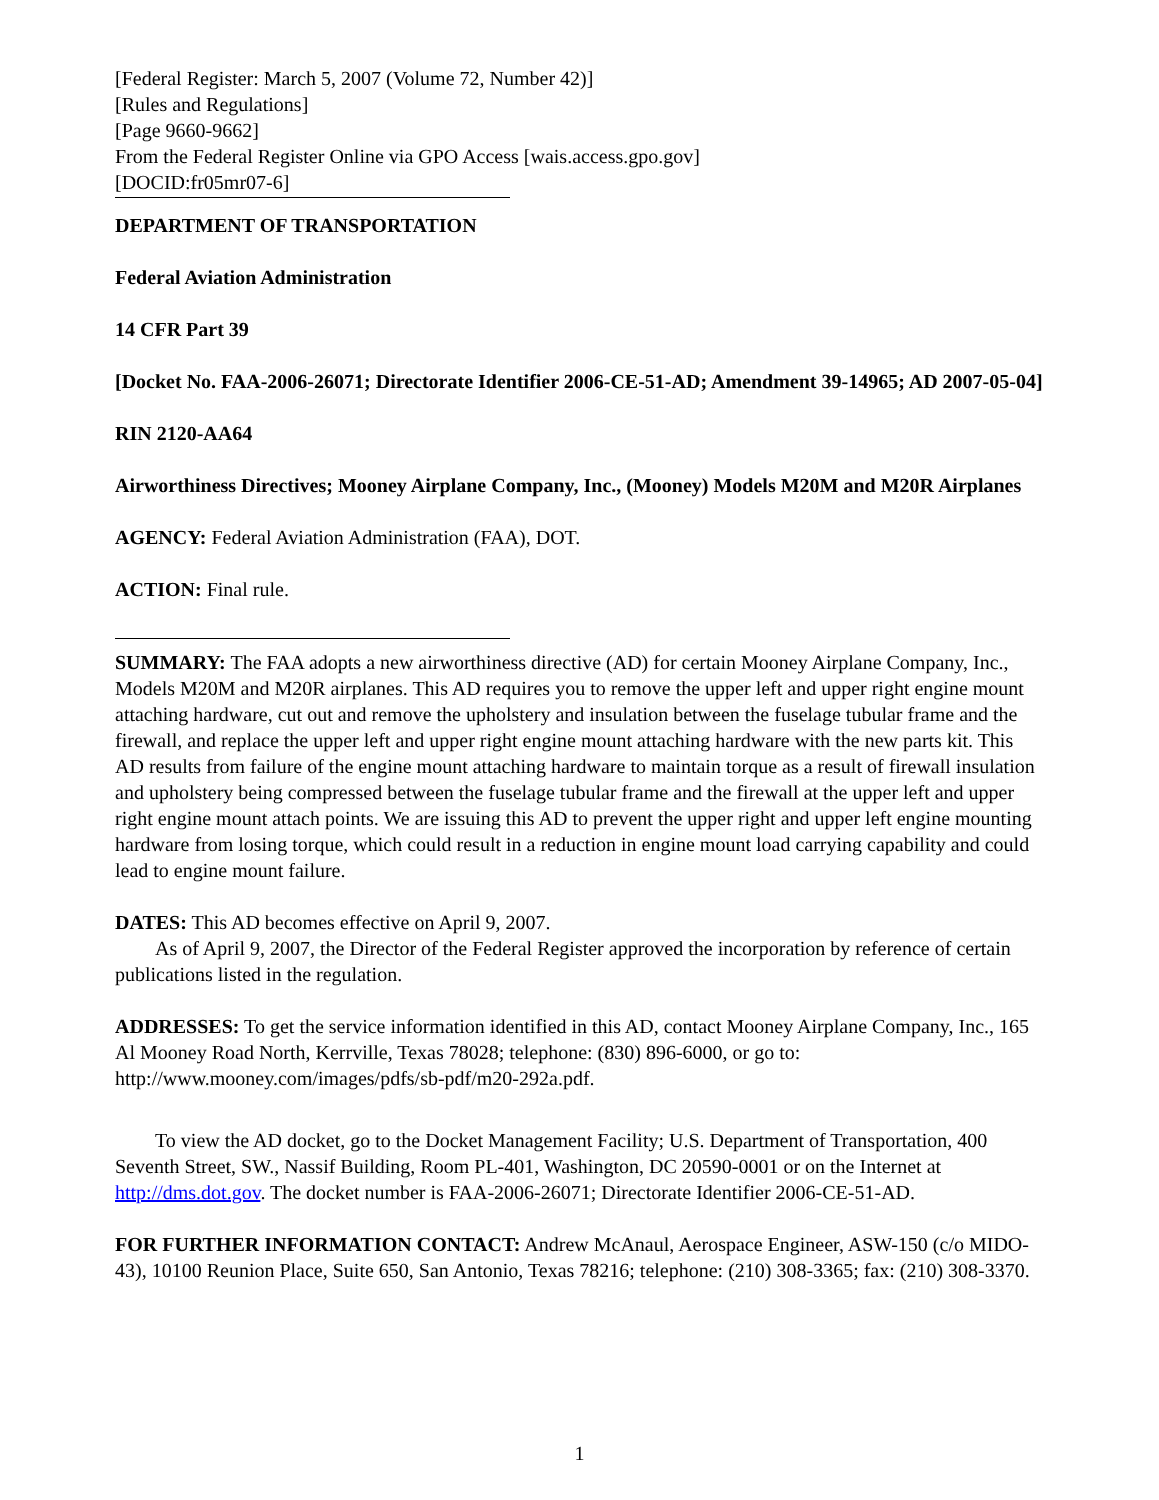[Federal Register: March 5, 2007 (Volume 72, Number 42)]
[Rules and Regulations]
[Page 9660-9662]
From the Federal Register Online via GPO Access [wais.access.gpo.gov]
[DOCID:fr05mr07-6]
DEPARTMENT OF TRANSPORTATION
Federal Aviation Administration
14 CFR Part 39
[Docket No. FAA-2006-26071; Directorate Identifier 2006-CE-51-AD; Amendment 39-14965; AD 2007-05-04]
RIN 2120-AA64
Airworthiness Directives; Mooney Airplane Company, Inc., (Mooney) Models M20M and M20R Airplanes
AGENCY: Federal Aviation Administration (FAA), DOT.
ACTION: Final rule.
SUMMARY: The FAA adopts a new airworthiness directive (AD) for certain Mooney Airplane Company, Inc., Models M20M and M20R airplanes. This AD requires you to remove the upper left and upper right engine mount attaching hardware, cut out and remove the upholstery and insulation between the fuselage tubular frame and the firewall, and replace the upper left and upper right engine mount attaching hardware with the new parts kit. This AD results from failure of the engine mount attaching hardware to maintain torque as a result of firewall insulation and upholstery being compressed between the fuselage tubular frame and the firewall at the upper left and upper right engine mount attach points. We are issuing this AD to prevent the upper right and upper left engine mounting hardware from losing torque, which could result in a reduction in engine mount load carrying capability and could lead to engine mount failure.
DATES: This AD becomes effective on April 9, 2007.
As of April 9, 2007, the Director of the Federal Register approved the incorporation by reference of certain publications listed in the regulation.
ADDRESSES: To get the service information identified in this AD, contact Mooney Airplane Company, Inc., 165 Al Mooney Road North, Kerrville, Texas 78028; telephone: (830) 896-6000, or go to: http://www.mooney.com/images/pdfs/sb-pdf/m20-292a.pdf.
To view the AD docket, go to the Docket Management Facility; U.S. Department of Transportation, 400 Seventh Street, SW., Nassif Building, Room PL-401, Washington, DC 20590-0001 or on the Internet at http://dms.dot.gov. The docket number is FAA-2006-26071; Directorate Identifier 2006-CE-51-AD.
FOR FURTHER INFORMATION CONTACT: Andrew McAnaul, Aerospace Engineer, ASW-150 (c/o MIDO-43), 10100 Reunion Place, Suite 650, San Antonio, Texas 78216; telephone: (210) 308-3365; fax: (210) 308-3370.
1